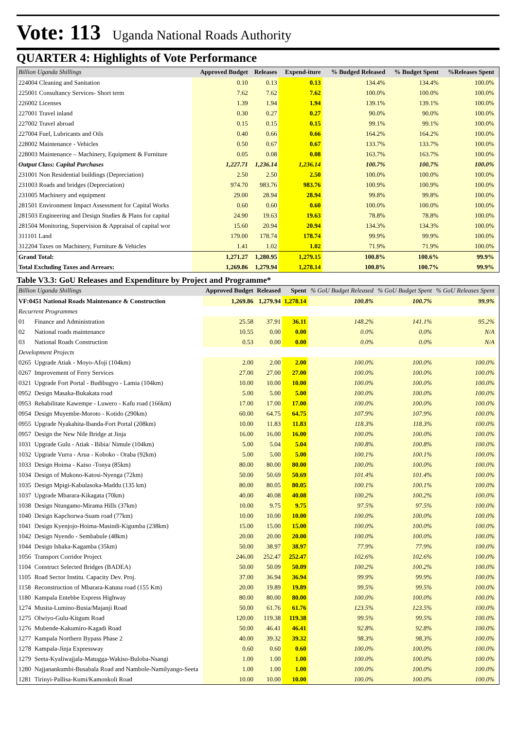Vote: 113
Uganda National Roads Authority
QUARTER 4: Highlights of Vote Performance
| Billion Uganda Shillings | Approved Budget | Releases | Expend-iture | % Budged Released | % Budget Spent | %Releases Spent | |
| --- | --- | --- | --- | --- | --- | --- | --- |
| 224004 Cleaning and Sanitation | 0.10 | 0.13 | 0.13 | 134.4% | 134.4% | 100.0% | |
| 225001 Consultancy Services- Short term | 7.62 | 7.62 | 7.62 | 100.0% | 100.0% | 100.0% | |
| 226002 Licenses | 1.39 | 1.94 | 1.94 | 139.1% | 139.1% | 100.0% | |
| 227001 Travel inland | 0.30 | 0.27 | 0.27 | 90.0% | 90.0% | 100.0% | |
| 227002 Travel abroad | 0.15 | 0.15 | 0.15 | 99.1% | 99.1% | 100.0% | |
| 227004 Fuel, Lubricants and Oils | 0.40 | 0.66 | 0.66 | 164.2% | 164.2% | 100.0% | |
| 228002 Maintenance - Vehicles | 0.50 | 0.67 | 0.67 | 133.7% | 133.7% | 100.0% | |
| 228003 Maintenance – Machinery, Equipment & Furniture | 0.05 | 0.08 | 0.08 | 163.7% | 163.7% | 100.0% | |
| Output Class: Capital Purchases | 1,227.71 | 1,236.14 | 1,236.14 | 100.7% | 100.7% | 100.0% | |
| 231001 Non Residential buildings (Depreciation) | 2.50 | 2.50 | 2.50 | 100.0% | 100.0% | 100.0% | |
| 231003 Roads and bridges (Depreciation) | 974.70 | 983.76 | 983.76 | 100.9% | 100.9% | 100.0% | |
| 231005 Machinery and equipment | 29.00 | 28.94 | 28.94 | 99.8% | 99.8% | 100.0% | |
| 281501 Environment Impact Assessment for Capital Works | 0.60 | 0.60 | 0.60 | 100.0% | 100.0% | 100.0% | |
| 281503 Engineering and Design Studies & Plans for capital | 24.90 | 19.63 | 19.63 | 78.8% | 78.8% | 100.0% | |
| 281504 Monitoring, Supervision & Appraisal of capital wor | 15.60 | 20.94 | 20.94 | 134.3% | 134.3% | 100.0% | |
| 311101 Land | 179.00 | 178.74 | 178.74 | 99.9% | 99.9% | 100.0% | |
| 312204 Taxes on Machinery, Furniture & Vehicles | 1.41 | 1.02 | 1.02 | 71.9% | 71.9% | 100.0% | |
| Grand Total: | 1,271.27 | 1,280.95 | 1,279.15 | 100.8% | 100.6% | 99.9% | |
| Total Excluding Taxes and Arrears: | 1,269.86 | 1,279.94 | 1,278.14 | 100.8% | 100.7% | 99.9% | |
Table V3.3: GoU Releases and Expenditure by Project and Programme*
| Billion Uganda Shillings | | Approved Budget | Released | Spent | % GoU Budget Released | % GoU Budget Spent | % GoU Releases Spent | |
| --- | --- | --- | --- | --- | --- | --- | --- | --- |
| VF:0451 National Roads Maintenance & Construction | | 1,269.86 | 1,279.94 | 1,278.14 | 100.8% | 100.7% | 99.9% | |
| Recurrent Programmes | | | | | | | | |
| 01 | Finance and Administration | 25.58 | 37.91 | 36.11 | 148.2% | 141.1% | 95.2% | |
| 02 | National roads maintenance | 10.55 | 0.00 | 0.00 | 0.0% | 0.0% | N/A | |
| 03 | National Roads Construction | 0.53 | 0.00 | 0.00 | 0.0% | 0.0% | N/A | |
| Development Projects | | | | | | | | |
| 0265 | Upgrade Atiak - Moyo-Afoji (104km) | 2.00 | 2.00 | 2.00 | 100.0% | 100.0% | 100.0% | |
| 0267 | Improvement of Ferry Services | 27.00 | 27.00 | 27.00 | 100.0% | 100.0% | 100.0% | |
| 0321 | Upgrade Fort Portal - Budibugyo - Lamia (104km) | 10.00 | 10.00 | 10.00 | 100.0% | 100.0% | 100.0% | |
| 0952 | Design Masaka-Bukakata road | 5.00 | 5.00 | 5.00 | 100.0% | 100.0% | 100.0% | |
| 0953 | Rehabilitate Kawempe - Luwero - Kafu road (166km) | 17.00 | 17.00 | 17.00 | 100.0% | 100.0% | 100.0% | |
| 0954 | Design Muyembe-Moroto - Kotido (290km) | 60.00 | 64.75 | 64.75 | 107.9% | 107.9% | 100.0% | |
| 0955 | Upgrade Nyakahita-Ibanda-Fort Portal (208km) | 10.00 | 11.83 | 11.83 | 118.3% | 118.3% | 100.0% | |
| 0957 | Design the New Nile Bridge at Jinja | 16.00 | 16.00 | 16.00 | 100.0% | 100.0% | 100.0% | |
| 1031 | Upgrade Gulu - Atiak - Bibia/ Nimule (104km) | 5.00 | 5.04 | 5.04 | 100.8% | 100.8% | 100.0% | |
| 1032 | Upgrade Vurra - Arua - Koboko - Oraba (92km) | 5.00 | 5.00 | 5.00 | 100.1% | 100.1% | 100.0% | |
| 1033 | Design Hoima - Kaiso -Tonya (85km) | 80.00 | 80.00 | 80.00 | 100.0% | 100.0% | 100.0% | |
| 1034 | Design of Mukono-Katosi-Nyenga (72km) | 50.00 | 50.69 | 50.69 | 101.4% | 101.4% | 100.0% | |
| 1035 | Design Mpigi-Kabulasoka-Maddu (135 km) | 80.00 | 80.05 | 80.05 | 100.1% | 100.1% | 100.0% | |
| 1037 | Upgrade Mbarara-Kikagata (70km) | 40.00 | 40.08 | 40.08 | 100.2% | 100.2% | 100.0% | |
| 1038 | Design Ntungamo-Mirama Hills (37km) | 10.00 | 9.75 | 9.75 | 97.5% | 97.5% | 100.0% | |
| 1040 | Design Kapchorwa-Suam road (77km) | 10.00 | 10.00 | 10.00 | 100.0% | 100.0% | 100.0% | |
| 1041 | Design Kyenjojo-Hoima-Masindi-Kigumba (238km) | 15.00 | 15.00 | 15.00 | 100.0% | 100.0% | 100.0% | |
| 1042 | Design Nyendo - Sembabule (48km) | 20.00 | 20.00 | 20.00 | 100.0% | 100.0% | 100.0% | |
| 1044 | Design Ishaka-Kagamba (35km) | 50.00 | 38.97 | 38.97 | 77.9% | 77.9% | 100.0% | |
| 1056 | Transport Corridor Project | 246.00 | 252.47 | 252.47 | 102.6% | 102.6% | 100.0% | |
| 1104 | Construct Selected Bridges (BADEA) | 50.00 | 50.09 | 50.09 | 100.2% | 100.2% | 100.0% | |
| 1105 | Road Sector Institu. Capacity Dev. Proj. | 37.00 | 36.94 | 36.94 | 99.9% | 99.9% | 100.0% | |
| 1158 | Reconstruction of Mbarara-Katuna road (155 Km) | 20.00 | 19.89 | 19.89 | 99.5% | 99.5% | 100.0% | |
| 1180 | Kampala Entebbe Express Highway | 80.00 | 80.00 | 80.00 | 100.0% | 100.0% | 100.0% | |
| 1274 | Musita-Lumino-Busia/Majanji Road | 50.00 | 61.76 | 61.76 | 123.5% | 123.5% | 100.0% | |
| 1275 | Olwiyo-Gulu-Kitgum Road | 120.00 | 119.38 | 119.38 | 99.5% | 99.5% | 100.0% | |
| 1276 | Mubende-Kakumiro-Kagadi Road | 50.00 | 46.41 | 46.41 | 92.8% | 92.8% | 100.0% | |
| 1277 | Kampala Northern Bypass Phase 2 | 40.00 | 39.32 | 39.32 | 98.3% | 98.3% | 100.0% | |
| 1278 | Kampala-Jinja Expressway | 0.60 | 0.60 | 0.60 | 100.0% | 100.0% | 100.0% | |
| 1279 | Seeta-Kyaliwajjala-Matugga-Wakiso-Buloba-Nsangi | 1.00 | 1.00 | 1.00 | 100.0% | 100.0% | 100.0% | |
| 1280 | Najjanankumbi-Busabala Road and Nambole-Namilyango-Seeta | 1.00 | 1.00 | 1.00 | 100.0% | 100.0% | 100.0% | |
| 1281 | Tirinyi-Pallisa-Kumi/Kamonkoli Road | 10.00 | 10.00 | 10.00 | 100.0% | 100.0% | 100.0% | |